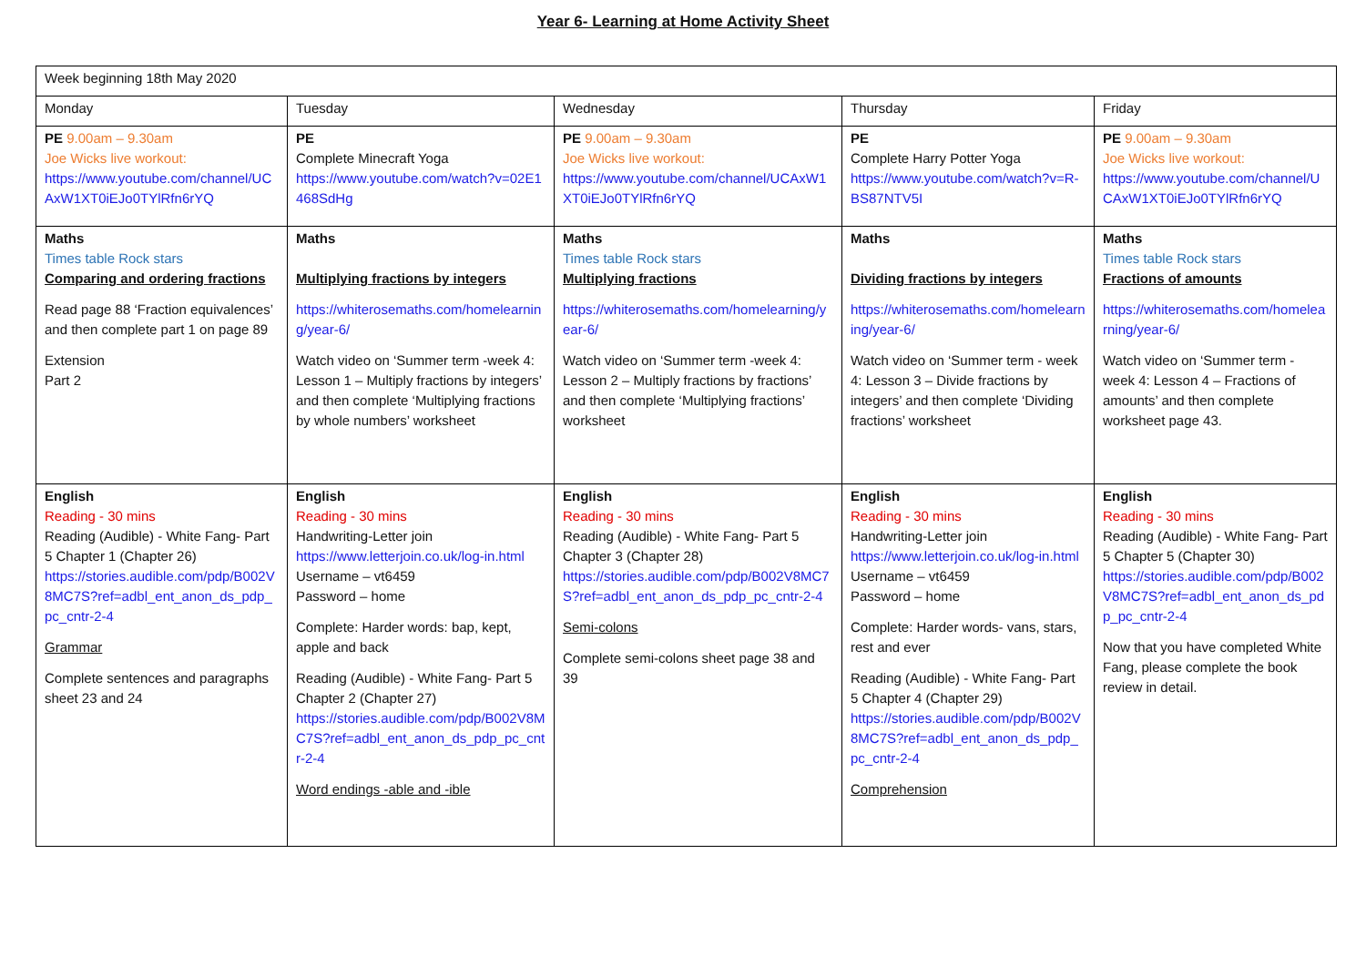Year 6- Learning at Home Activity Sheet
| Week beginning 18th May 2020 | | | | |
| Monday | Tuesday | Wednesday | Thursday | Friday |
| PE 9.00am – 9.30am Joe Wicks live workout: https://www.youtube.com/channel/UCAxW1XT0iEJo0TYlRfn6rYQ | PE Complete Minecraft Yoga https://www.youtube.com/watch?v=02E1468SdHg | PE 9.00am – 9.30am Joe Wicks live workout: https://www.youtube.com/channel/UCAxW1XT0iEJo0TYlRfn6rYQ | PE Complete Harry Potter Yoga https://www.youtube.com/watch?v=R-BS87NTV5I | PE 9.00am – 9.30am Joe Wicks live workout: https://www.youtube.com/channel/UCAxW1XT0iEJo0TYlRfn6rYQ |
| Maths Times table Rock stars Comparing and ordering fractions Read page 88 ‘Fraction equivalences’ and then complete part 1 on page 89 Extension Part 2 | Maths Multiplying fractions by integers https://whiterosemaths.com/homelearning/year-6/ Watch video on ‘Summer term -week 4: Lesson 1 – Multiply fractions by integers’ and then complete ‘Multiplying fractions by whole numbers’ worksheet | Maths Times table Rock stars Multiplying fractions https://whiterosemaths.com/homelearning/year-6/ Watch video on ‘Summer term -week 4: Lesson 2 – Multiply fractions by fractions’ and then complete ‘Multiplying fractions’ worksheet | Maths Dividing fractions by integers https://whiterosemaths.com/homelearning/year-6/ Watch video on ‘Summer term - week 4: Lesson 3 – Divide fractions by integers’ and then complete ‘Dividing fractions’ worksheet | Maths Times table Rock stars Fractions of amounts https://whiterosemaths.com/homelearning/year-6/ Watch video on ‘Summer term - week 4: Lesson 4 – Fractions of amounts’ and then complete worksheet page 43. |
| English Reading - 30 mins Reading (Audible) - White Fang- Part 5 Chapter 1 (Chapter 26) https://stories.audible.com/pdp/B002V8MC7S?ref=adbl_ent_anon_ds_pdp_pc_cntr-2-4 Grammar Complete sentences and paragraphs sheet 23 and 24 | English Reading - 30 mins Handwriting-Letter join https://www.letterjoin.co.uk/log-in.html Username – vt6459 Password – home Complete: Harder words: bap, kept, apple and back Reading (Audible) - White Fang- Part 5 Chapter 2 (Chapter 27) https://stories.audible.com/pdp/B002V8MC7S?ref=adbl_ent_anon_ds_pdp_pc_cntr-2-4 Word endings -able and -ible | English Reading - 30 mins Reading (Audible) - White Fang- Part 5 Chapter 3 (Chapter 28) https://stories.audible.com/pdp/B002V8MC7S?ref=adbl_ent_anon_ds_pdp_pc_cntr-2-4 Semi-colons Complete semi-colons sheet page 38 and 39 | English Reading - 30 mins Handwriting-Letter join https://www.letterjoin.co.uk/log-in.html Username – vt6459 Password – home Complete: Harder words- vans, stars, rest and ever Reading (Audible) - White Fang- Part 5 Chapter 4 (Chapter 29) https://stories.audible.com/pdp/B002V8MC7S?ref=adbl_ent_anon_ds_pdp_pc_cntr-2-4 Comprehension | English Reading - 30 mins Reading (Audible) - White Fang- Part 5 Chapter 5 (Chapter 30) https://stories.audible.com/pdp/B002V8MC7S?ref=adbl_ent_anon_ds_pdp_pc_cntr-2-4 Now that you have completed White Fang, please complete the book review in detail. |